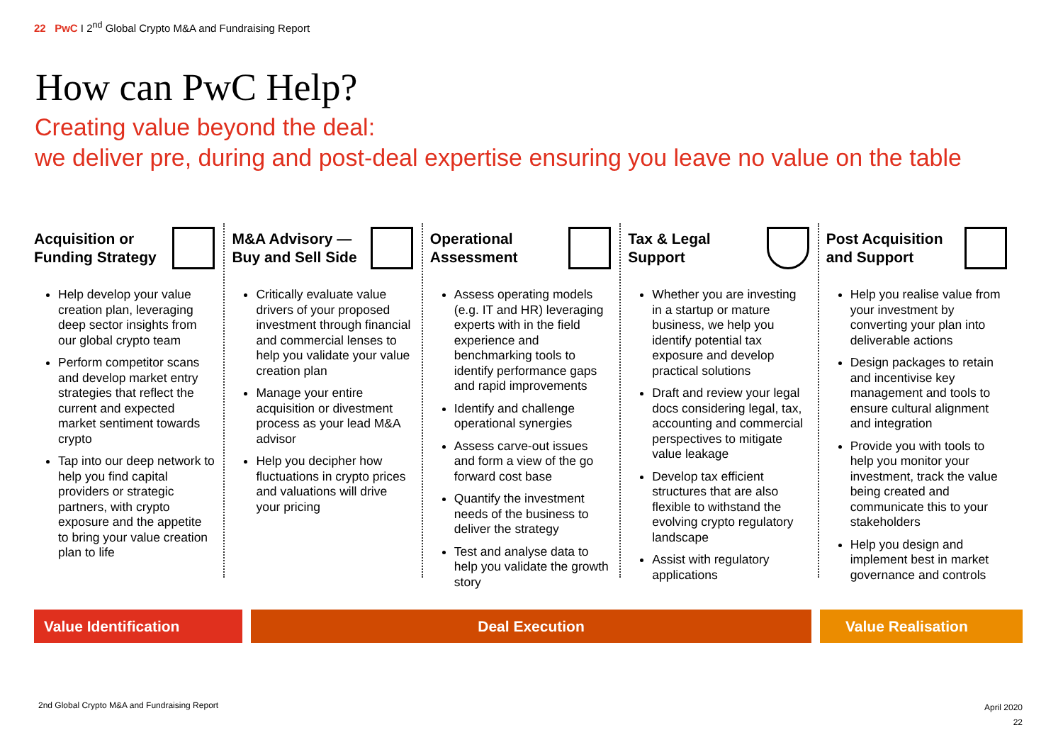22 PwC I 2<sup>nd</sup> Global Crypto M&A and Fundraising Report
How can PwC Help?
Creating value beyond the deal:
we deliver pre, during and post-deal expertise ensuring you leave no value on the table
Acquisition or
Funding Strategy
Help develop your value creation plan, leveraging deep sector insights from our global crypto team
Perform competitor scans and develop market entry strategies that reflect the current and expected market sentiment towards crypto
Tap into our deep network to help you find capital providers or strategic partners, with crypto exposure and the appetite to bring your value creation plan to life
M&A Advisory —
Buy and Sell Side
Critically evaluate value drivers of your proposed investment through financial and commercial lenses to help you validate your value creation plan
Manage your entire acquisition or divestment process as your lead M&A advisor
Help you decipher how fluctuations in crypto prices and valuations will drive your pricing
Operational
Assessment
Assess operating models (e.g. IT and HR) leveraging experts with in the field experience and benchmarking tools to identify performance gaps and rapid improvements
Identify and challenge operational synergies
Assess carve-out issues and form a view of the go forward cost base
Quantify the investment needs of the business to deliver the strategy
Test and analyse data to help you validate the growth story
Tax & Legal
Support
Whether you are investing in a startup or mature business, we help you identify potential tax exposure and develop practical solutions
Draft and review your legal docs considering legal, tax, accounting and commercial perspectives to mitigate value leakage
Develop tax efficient structures that are also flexible to withstand the evolving crypto regulatory landscape
Assist with regulatory applications
Post Acquisition
and Support
Help you realise value from your investment by converting your plan into deliverable actions
Design packages to retain and incentivise key management and tools to ensure cultural alignment and integration
Provide you with tools to help you monitor your investment, track the value being created and communicate this to your stakeholders
Help you design and implement best in market governance and controls
Value Identification Deal Execution Value Realisation
2nd Global Crypto M&A and Fundraising Report
April 2020
22